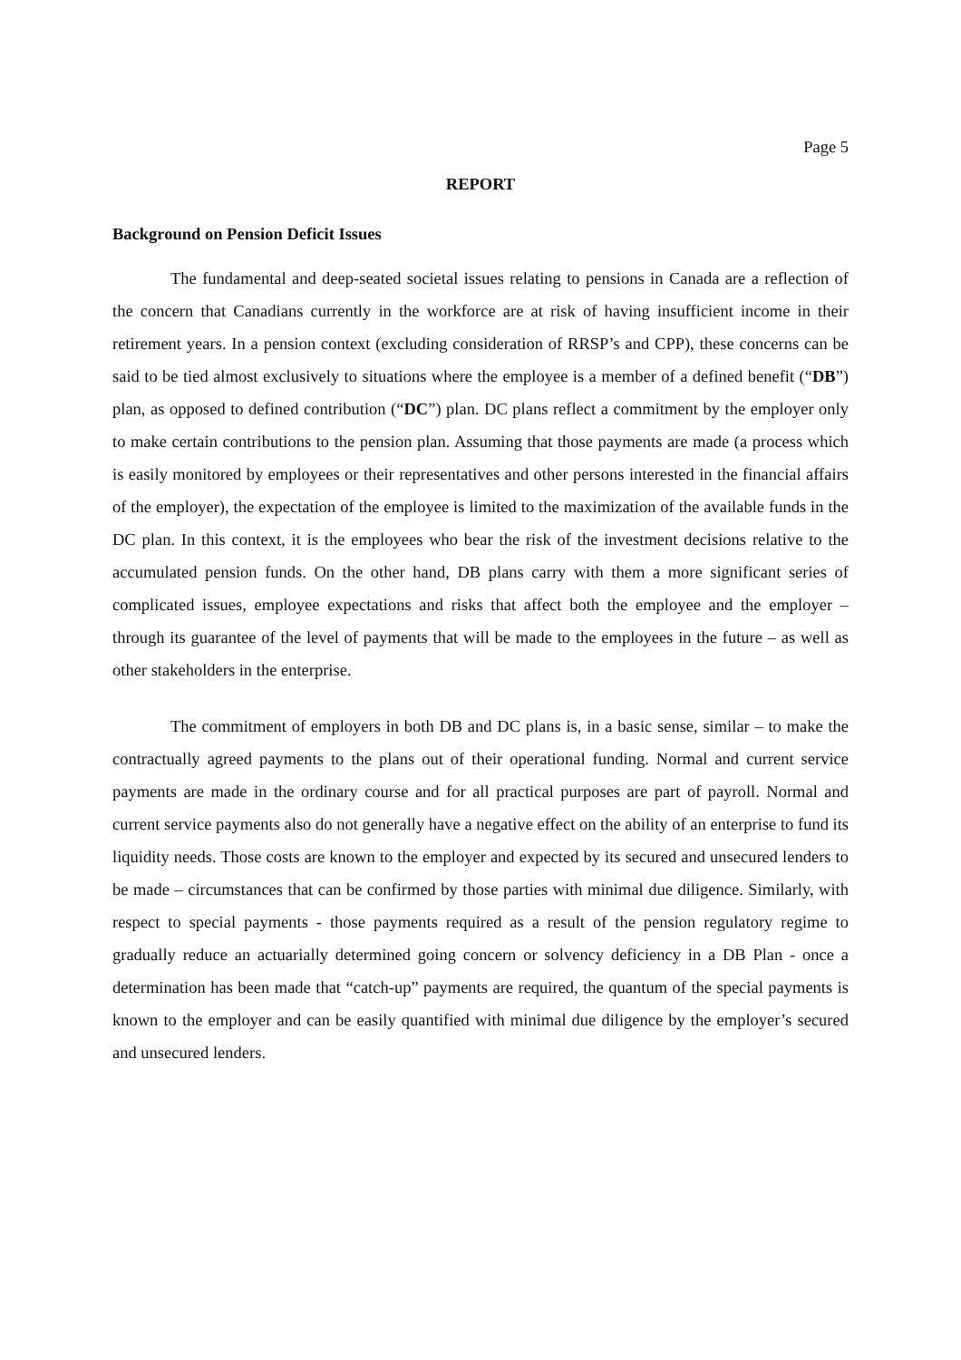Page 5
REPORT
Background on Pension Deficit Issues
The fundamental and deep-seated societal issues relating to pensions in Canada are a reflection of the concern that Canadians currently in the workforce are at risk of having insufficient income in their retirement years. In a pension context (excluding consideration of RRSP’s and CPP), these concerns can be said to be tied almost exclusively to situations where the employee is a member of a defined benefit (“DB”) plan, as opposed to defined contribution (“DC”) plan. DC plans reflect a commitment by the employer only to make certain contributions to the pension plan. Assuming that those payments are made (a process which is easily monitored by employees or their representatives and other persons interested in the financial affairs of the employer), the expectation of the employee is limited to the maximization of the available funds in the DC plan. In this context, it is the employees who bear the risk of the investment decisions relative to the accumulated pension funds. On the other hand, DB plans carry with them a more significant series of complicated issues, employee expectations and risks that affect both the employee and the employer – through its guarantee of the level of payments that will be made to the employees in the future – as well as other stakeholders in the enterprise.
The commitment of employers in both DB and DC plans is, in a basic sense, similar – to make the contractually agreed payments to the plans out of their operational funding. Normal and current service payments are made in the ordinary course and for all practical purposes are part of payroll. Normal and current service payments also do not generally have a negative effect on the ability of an enterprise to fund its liquidity needs. Those costs are known to the employer and expected by its secured and unsecured lenders to be made – circumstances that can be confirmed by those parties with minimal due diligence. Similarly, with respect to special payments - those payments required as a result of the pension regulatory regime to gradually reduce an actuarially determined going concern or solvency deficiency in a DB Plan - once a determination has been made that “catch-up” payments are required, the quantum of the special payments is known to the employer and can be easily quantified with minimal due diligence by the employer’s secured and unsecured lenders.